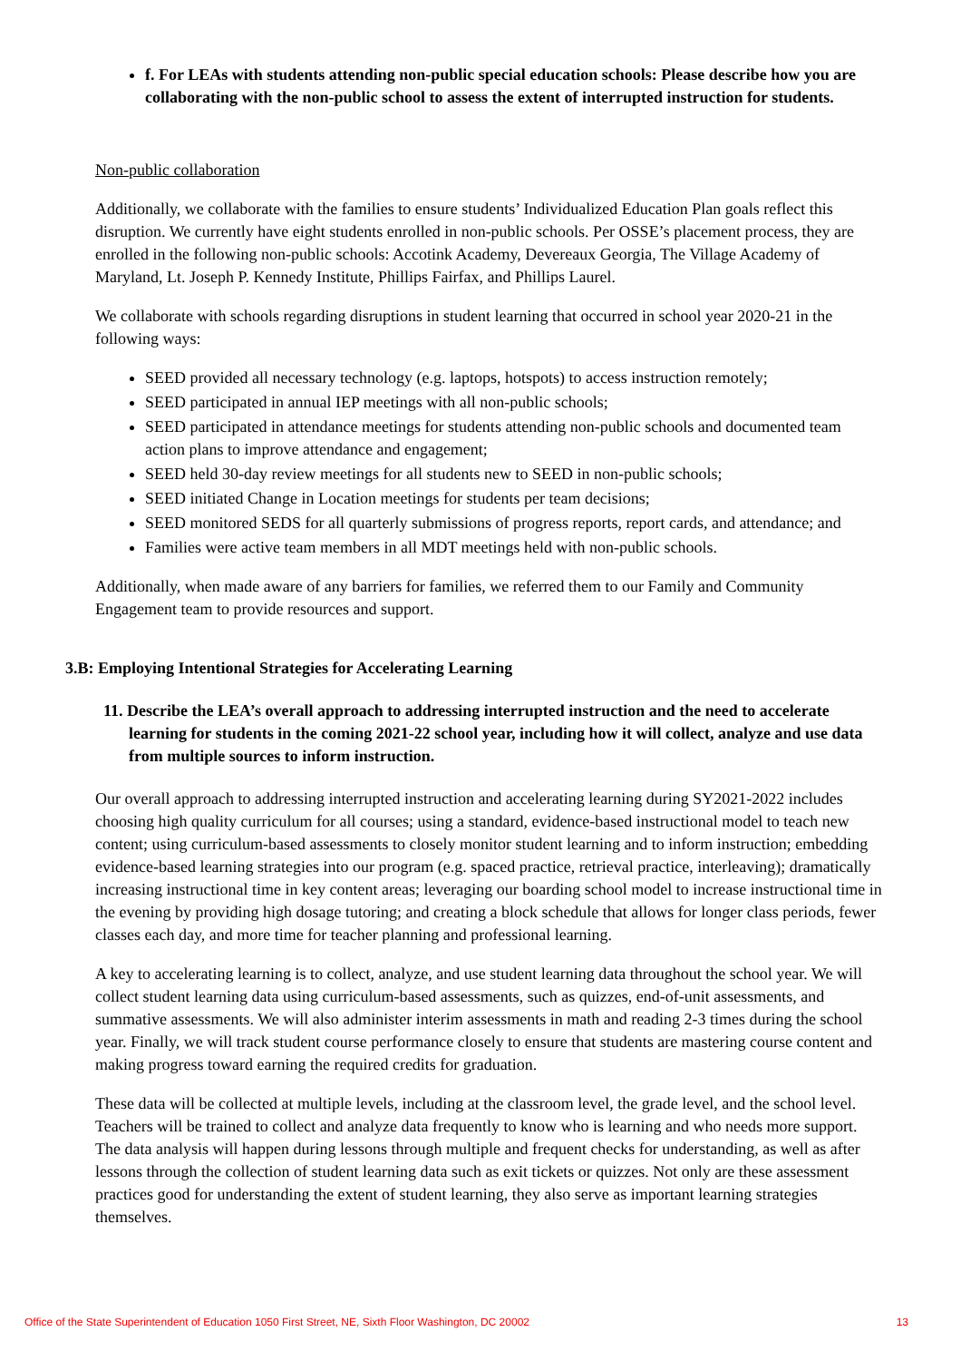f. For LEAs with students attending non-public special education schools: Please describe how you are collaborating with the non-public school to assess the extent of interrupted instruction for students.
Non-public collaboration
Additionally, we collaborate with the families to ensure students’ Individualized Education Plan goals reflect this disruption. We currently have eight students enrolled in non-public schools. Per OSSE’s placement process, they are enrolled in the following non-public schools: Accotink Academy, Devereaux Georgia, The Village Academy of Maryland, Lt. Joseph P. Kennedy Institute, Phillips Fairfax, and Phillips Laurel.
We collaborate with schools regarding disruptions in student learning that occurred in school year 2020-21 in the following ways:
SEED provided all necessary technology (e.g. laptops, hotspots) to access instruction remotely;
SEED participated in annual IEP meetings with all non-public schools;
SEED participated in attendance meetings for students attending non-public schools and documented team action plans to improve attendance and engagement;
SEED held 30-day review meetings for all students new to SEED in non-public schools;
SEED initiated Change in Location meetings for students per team decisions;
SEED monitored SEDS for all quarterly submissions of progress reports, report cards, and attendance; and
Families were active team members in all MDT meetings held with non-public schools.
Additionally, when made aware of any barriers for families, we referred them to our Family and Community Engagement team to provide resources and support.
3.B: Employing Intentional Strategies for Accelerating Learning
11. Describe the LEA’s overall approach to addressing interrupted instruction and the need to accelerate learning for students in the coming 2021-22 school year, including how it will collect, analyze and use data from multiple sources to inform instruction.
Our overall approach to addressing interrupted instruction and accelerating learning during SY2021-2022 includes choosing high quality curriculum for all courses; using a standard, evidence-based instructional model to teach new content; using curriculum-based assessments to closely monitor student learning and to inform instruction; embedding evidence-based learning strategies into our program (e.g. spaced practice, retrieval practice, interleaving); dramatically increasing instructional time in key content areas; leveraging our boarding school model to increase instructional time in the evening by providing high dosage tutoring; and creating a block schedule that allows for longer class periods, fewer classes each day, and more time for teacher planning and professional learning.
A key to accelerating learning is to collect, analyze, and use student learning data throughout the school year. We will collect student learning data using curriculum-based assessments, such as quizzes, end-of-unit assessments, and summative assessments. We will also administer interim assessments in math and reading 2-3 times during the school year. Finally, we will track student course performance closely to ensure that students are mastering course content and making progress toward earning the required credits for graduation.
These data will be collected at multiple levels, including at the classroom level, the grade level, and the school level. Teachers will be trained to collect and analyze data frequently to know who is learning and who needs more support. The data analysis will happen during lessons through multiple and frequent checks for understanding, as well as after lessons through the collection of student learning data such as exit tickets or quizzes. Not only are these assessment practices good for understanding the extent of student learning, they also serve as important learning strategies themselves.
Office of the State Superintendent of Education 1050 First Street, NE, Sixth Floor Washington, DC 20002 13